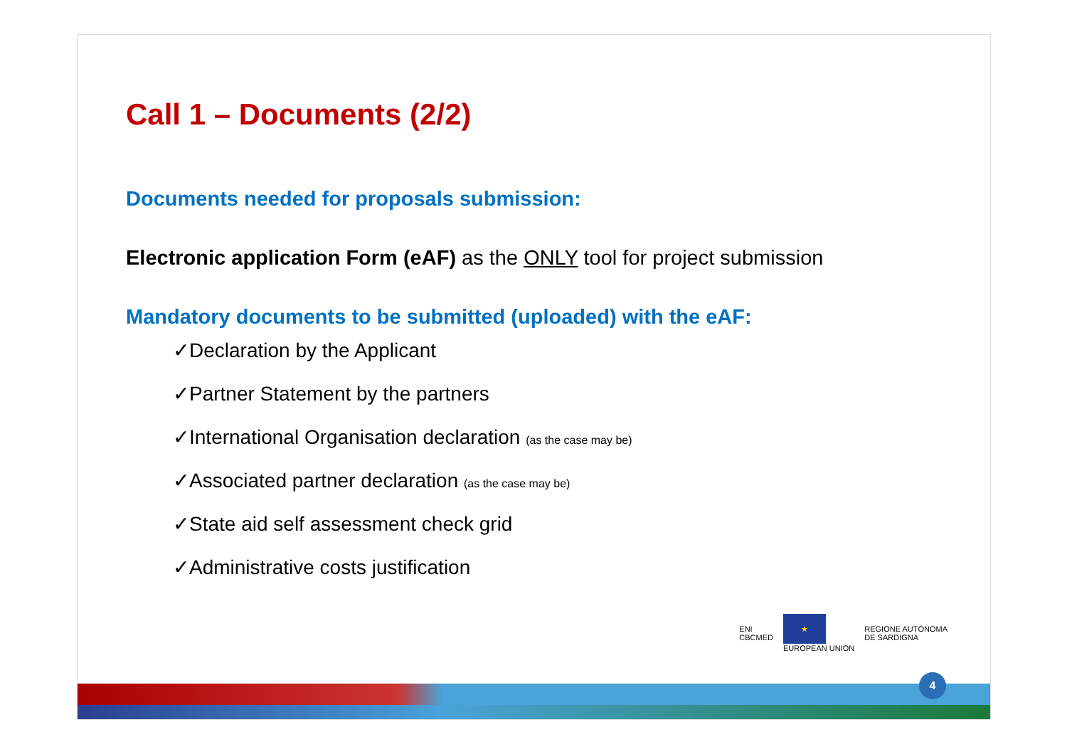Call 1 – Documents (2/2)
Documents needed for proposals submission:
Electronic application Form (eAF) as the ONLY tool for project submission
Mandatory documents to be submitted (uploaded) with the eAF:
✓Declaration by the Applicant
✓Partner Statement by the partners
✓International Organisation declaration (as the case may be)
✓Associated partner declaration (as the case may be)
✓State aid self assessment check grid
✓Administrative costs justification
ENI
CBCMED
★
EUROPEAN UNION
REGIONE AUTÒNOMA
DE SARDIGNA
4